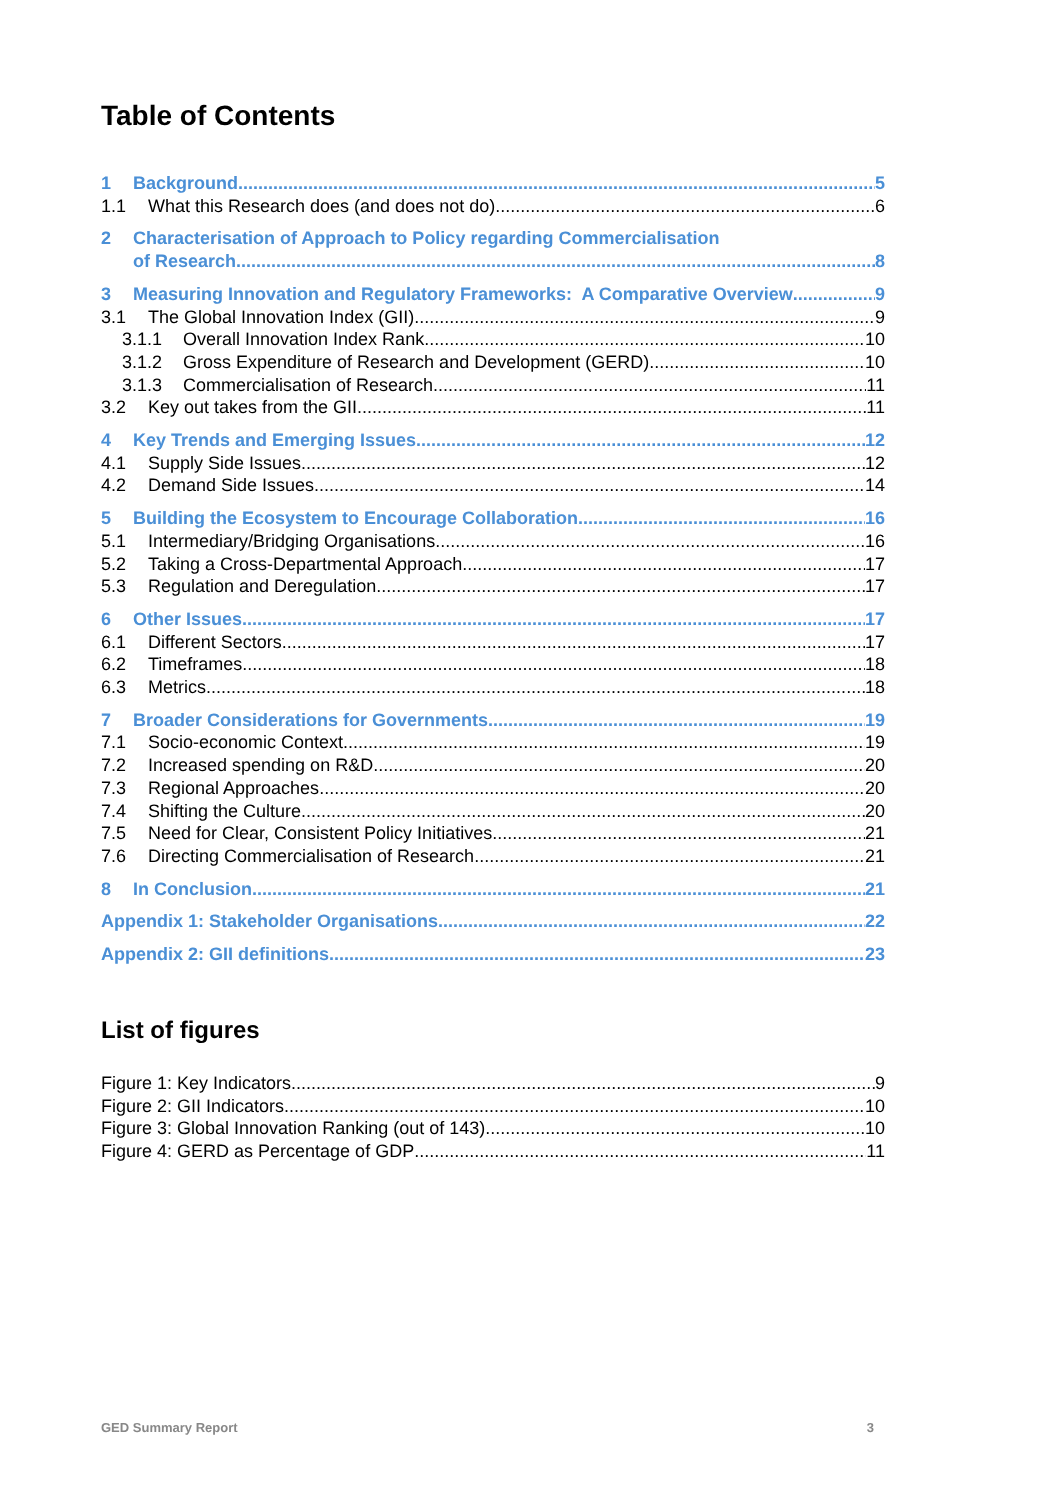Table of Contents
1 Background 5
1.1 What this Research does (and does not do) 6
2 Characterisation of Approach to Policy regarding Commercialisation
of Research 8
3 Measuring Innovation and Regulatory Frameworks: A Comparative Overview 9
3.1 The Global Innovation Index (GII) 9
3.1.1 Overall Innovation Index Rank 10
3.1.2 Gross Expenditure of Research and Development (GERD) 10
3.1.3 Commercialisation of Research 11
3.2 Key out takes from the GII 11
4 Key Trends and Emerging Issues 12
4.1 Supply Side Issues 12
4.2 Demand Side Issues 14
5 Building the Ecosystem to Encourage Collaboration 16
5.1 Intermediary/Bridging Organisations 16
5.2 Taking a Cross-Departmental Approach 17
5.3 Regulation and Deregulation 17
6 Other Issues 17
6.1 Different Sectors 17
6.2 Timeframes 18
6.3 Metrics 18
7 Broader Considerations for Governments 19
7.1 Socio-economic Context 19
7.2 Increased spending on R&D 20
7.3 Regional Approaches 20
7.4 Shifting the Culture 20
7.5 Need for Clear, Consistent Policy Initiatives 21
7.6 Directing Commercialisation of Research 21
8 In Conclusion 21
Appendix 1: Stakeholder Organisations 22
Appendix 2: GII definitions 23
List of figures
Figure 1: Key Indicators 9
Figure 2: GII Indicators 10
Figure 3: Global Innovation Ranking (out of 143) 10
Figure 4: GERD as Percentage of GDP 11
GED Summary Report 3